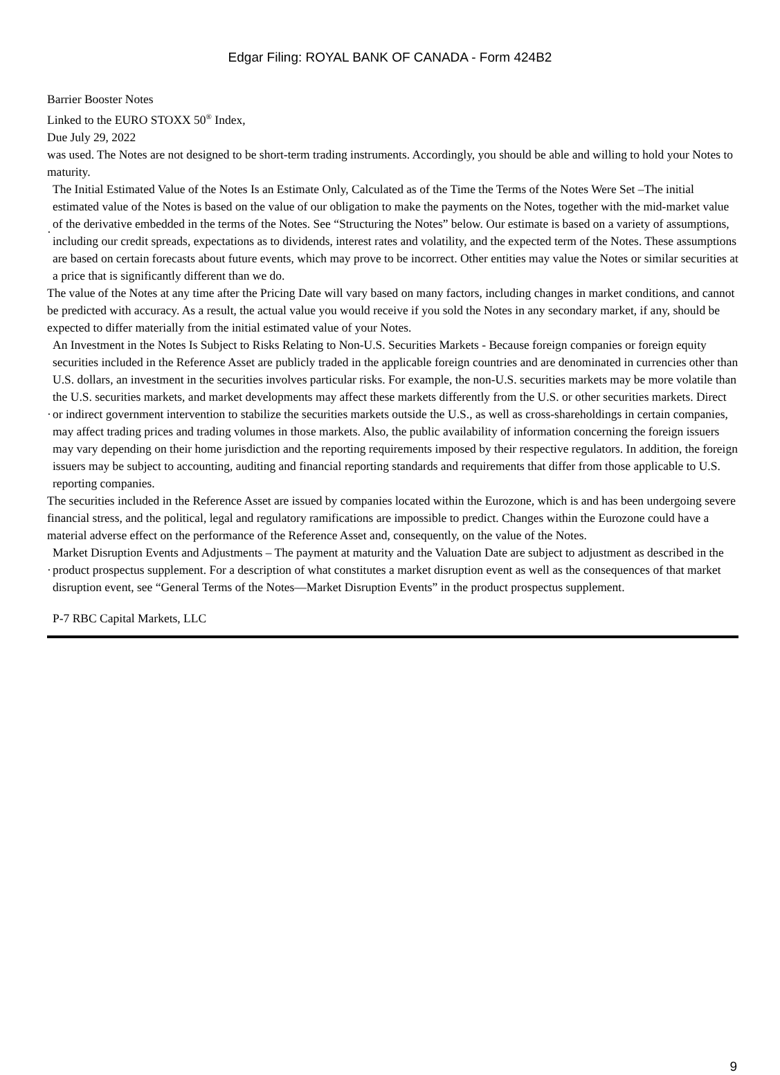Edgar Filing: ROYAL BANK OF CANADA - Form 424B2
Barrier Booster Notes
Linked to the EURO STOXX 50<sup>®</sup> Index,
Due July 29, 2022
was used. The Notes are not designed to be short-term trading instruments. Accordingly, you should be able and willing to hold your Notes to maturity.
·
The Initial Estimated Value of the Notes Is an Estimate Only, Calculated as of the Time the Terms of the Notes Were Set –The initial estimated value of the Notes is based on the value of our obligation to make the payments on the Notes, together with the mid-market value of the derivative embedded in the terms of the Notes. See “Structuring the Notes” below. Our estimate is based on a variety of assumptions, including our credit spreads, expectations as to dividends, interest rates and volatility, and the expected term of the Notes. These assumptions are based on certain forecasts about future events, which may prove to be incorrect. Other entities may value the Notes or similar securities at a price that is significantly different than we do.
The value of the Notes at any time after the Pricing Date will vary based on many factors, including changes in market conditions, and cannot be predicted with accuracy. As a result, the actual value you would receive if you sold the Notes in any secondary market, if any, should be expected to differ materially from the initial estimated value of your Notes.
·
An Investment in the Notes Is Subject to Risks Relating to Non-U.S. Securities Markets - Because foreign companies or foreign equity securities included in the Reference Asset are publicly traded in the applicable foreign countries and are denominated in currencies other than U.S. dollars, an investment in the securities involves particular risks. For example, the non-U.S. securities markets may be more volatile than the U.S. securities markets, and market developments may affect these markets differently from the U.S. or other securities markets. Direct or indirect government intervention to stabilize the securities markets outside the U.S., as well as cross-shareholdings in certain companies, may affect trading prices and trading volumes in those markets. Also, the public availability of information concerning the foreign issuers may vary depending on their home jurisdiction and the reporting requirements imposed by their respective regulators. In addition, the foreign issuers may be subject to accounting, auditing and financial reporting standards and requirements that differ from those applicable to U.S. reporting companies.
The securities included in the Reference Asset are issued by companies located within the Eurozone, which is and has been undergoing severe financial stress, and the political, legal and regulatory ramifications are impossible to predict. Changes within the Eurozone could have a material adverse effect on the performance of the Reference Asset and, consequently, on the value of the Notes.
·
Market Disruption Events and Adjustments – The payment at maturity and the Valuation Date are subject to adjustment as described in the product prospectus supplement. For a description of what constitutes a market disruption event as well as the consequences of that market disruption event, see “General Terms of the Notes—Market Disruption Events” in the product prospectus supplement.
P-7 RBC Capital Markets, LLC
9